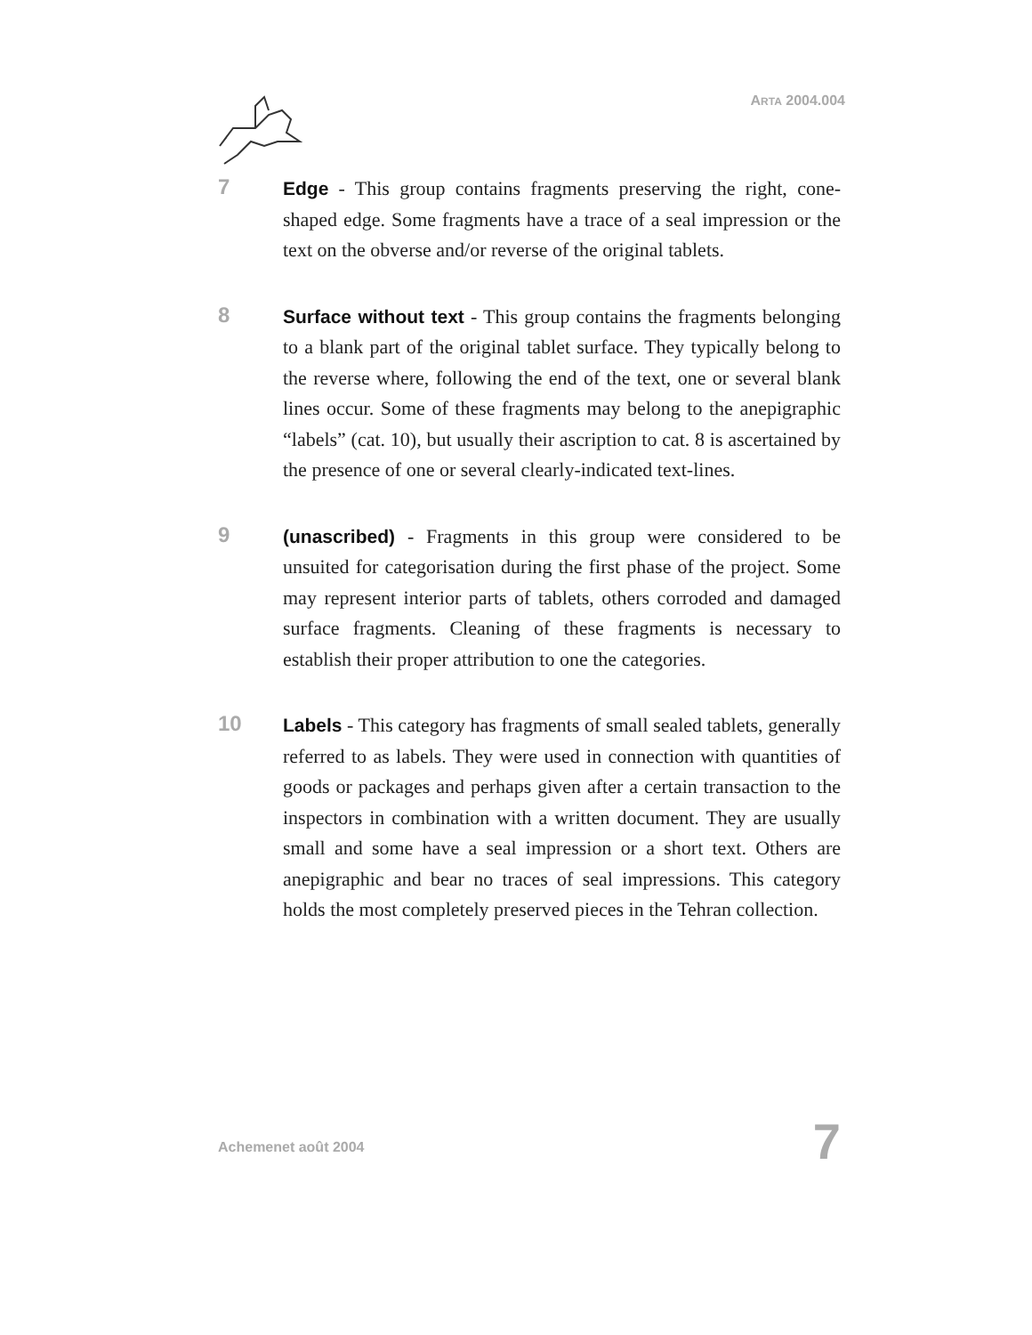ARTA 2004.004
7
Edge - This group contains fragments preserving the right, cone-shaped edge. Some fragments have a trace of a seal impression or the text on the obverse and/or reverse of the original tablets.
8
Surface without text - This group contains the fragments belonging to a blank part of the original tablet surface. They typically belong to the reverse where, following the end of the text, one or several blank lines occur. Some of these fragments may belong to the anepigraphic “labels” (cat. 10), but usually their ascription to cat. 8 is ascertained by the presence of one or several clearly-indicated text-lines.
9
(unascribed) - Fragments in this group were considered to be unsuited for categorisation during the first phase of the project. Some may represent interior parts of tablets, others corroded and damaged surface fragments. Cleaning of these fragments is necessary to establish their proper attribution to one the categories.
10
Labels - This category has fragments of small sealed tablets, generally referred to as labels. They were used in connection with quantities of goods or packages and perhaps given after a certain transaction to the inspectors in combination with a written document. They are usually small and some have a seal impression or a short text. Others are anepigraphic and bear no traces of seal impressions. This category holds the most completely preserved pieces in the Tehran collection.
Achemenet août 2004 7